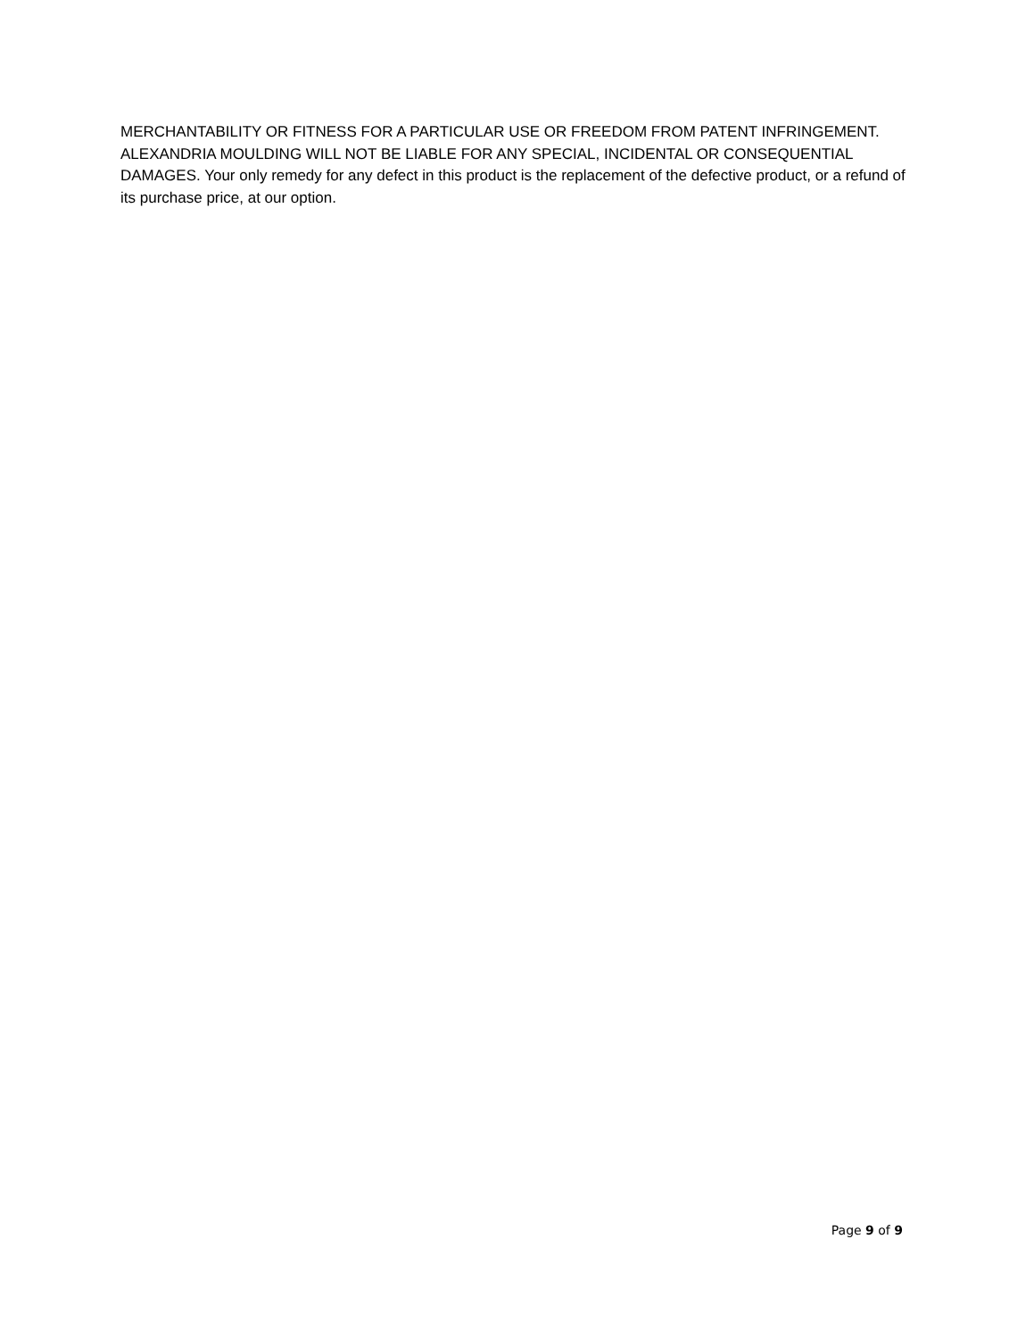MERCHANTABILITY OR FITNESS FOR A PARTICULAR USE OR FREEDOM FROM PATENT INFRINGEMENT. ALEXANDRIA MOULDING WILL NOT BE LIABLE FOR ANY SPECIAL, INCIDENTAL OR CONSEQUENTIAL DAMAGES. Your only remedy for any defect in this product is the replacement of the defective product, or a refund of its purchase price, at our option.
Page 9 of 9